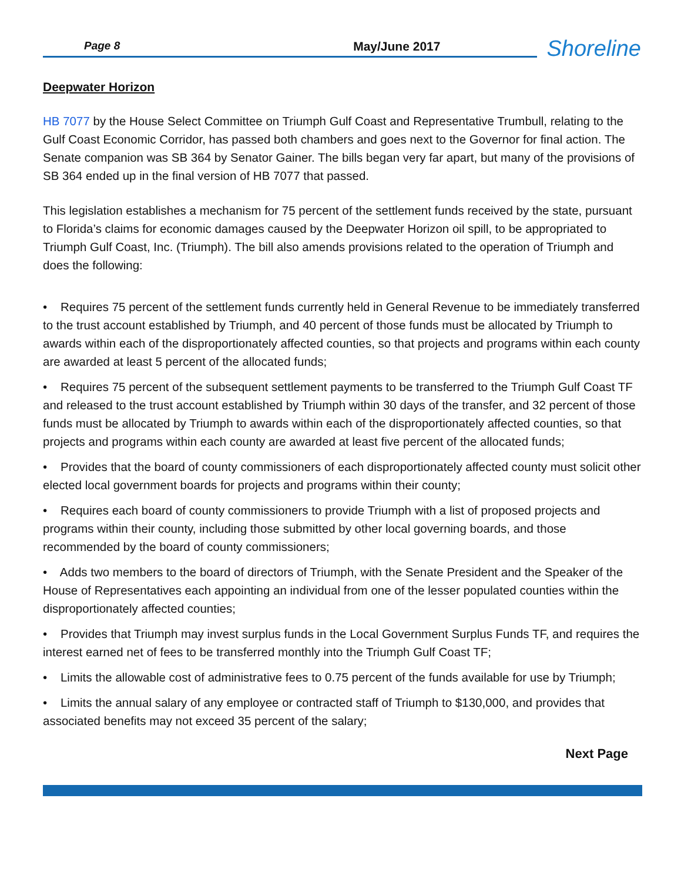Page 8 May/June 2017
Shoreline
Deepwater Horizon
HB 7077 by the House Select Committee on Triumph Gulf Coast and Representative Trumbull, relating to the Gulf Coast Economic Corridor, has passed both chambers and goes next to the Governor for final action. The Senate companion was SB 364 by Senator Gainer. The bills began very far apart, but many of the provisions of SB 364 ended up in the final version of HB 7077 that passed.
This legislation establishes a mechanism for 75 percent of the settlement funds received by the state, pursuant to Florida’s claims for economic damages caused by the Deepwater Horizon oil spill, to be appropriated to Triumph Gulf Coast, Inc. (Triumph). The bill also amends provisions related to the operation of Triumph and does the following:
• Requires 75 percent of the settlement funds currently held in General Revenue to be immediately transferred to the trust account established by Triumph, and 40 percent of those funds must be allocated by Triumph to awards within each of the disproportionately affected counties, so that projects and programs within each county are awarded at least 5 percent of the allocated funds;
• Requires 75 percent of the subsequent settlement payments to be transferred to the Triumph Gulf Coast TF and released to the trust account established by Triumph within 30 days of the transfer, and 32 percent of those funds must be allocated by Triumph to awards within each of the disproportionately affected counties, so that projects and programs within each county are awarded at least five percent of the allocated funds;
• Provides that the board of county commissioners of each disproportionately affected county must solicit other elected local government boards for projects and programs within their county;
• Requires each board of county commissioners to provide Triumph with a list of proposed projects and programs within their county, including those submitted by other local governing boards, and those recommended by the board of county commissioners;
• Adds two members to the board of directors of Triumph, with the Senate President and the Speaker of the House of Representatives each appointing an individual from one of the lesser populated counties within the disproportionately affected counties;
• Provides that Triumph may invest surplus funds in the Local Government Surplus Funds TF, and requires the interest earned net of fees to be transferred monthly into the Triumph Gulf Coast TF;
• Limits the allowable cost of administrative fees to 0.75 percent of the funds available for use by Triumph;
• Limits the annual salary of any employee or contracted staff of Triumph to $130,000, and provides that associated benefits may not exceed 35 percent of the salary;
Next Page